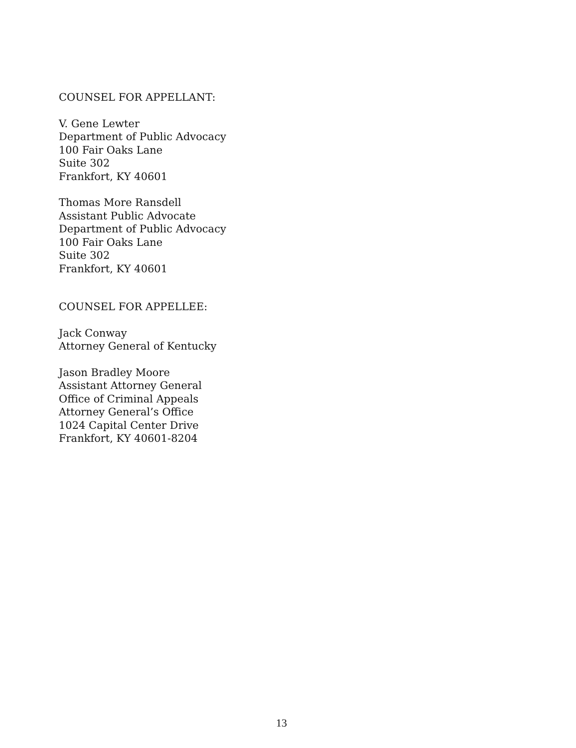COUNSEL FOR APPELLANT:
V. Gene Lewter
Department of Public Advocacy
100 Fair Oaks Lane
Suite 302
Frankfort, KY 40601
Thomas More Ransdell
Assistant Public Advocate
Department of Public Advocacy
100 Fair Oaks Lane
Suite 302
Frankfort, KY 40601
COUNSEL FOR APPELLEE:
Jack Conway
Attorney General of Kentucky
Jason Bradley Moore
Assistant Attorney General
Office of Criminal Appeals
Attorney General’s Office
1024 Capital Center Drive
Frankfort, KY 40601-8204
13